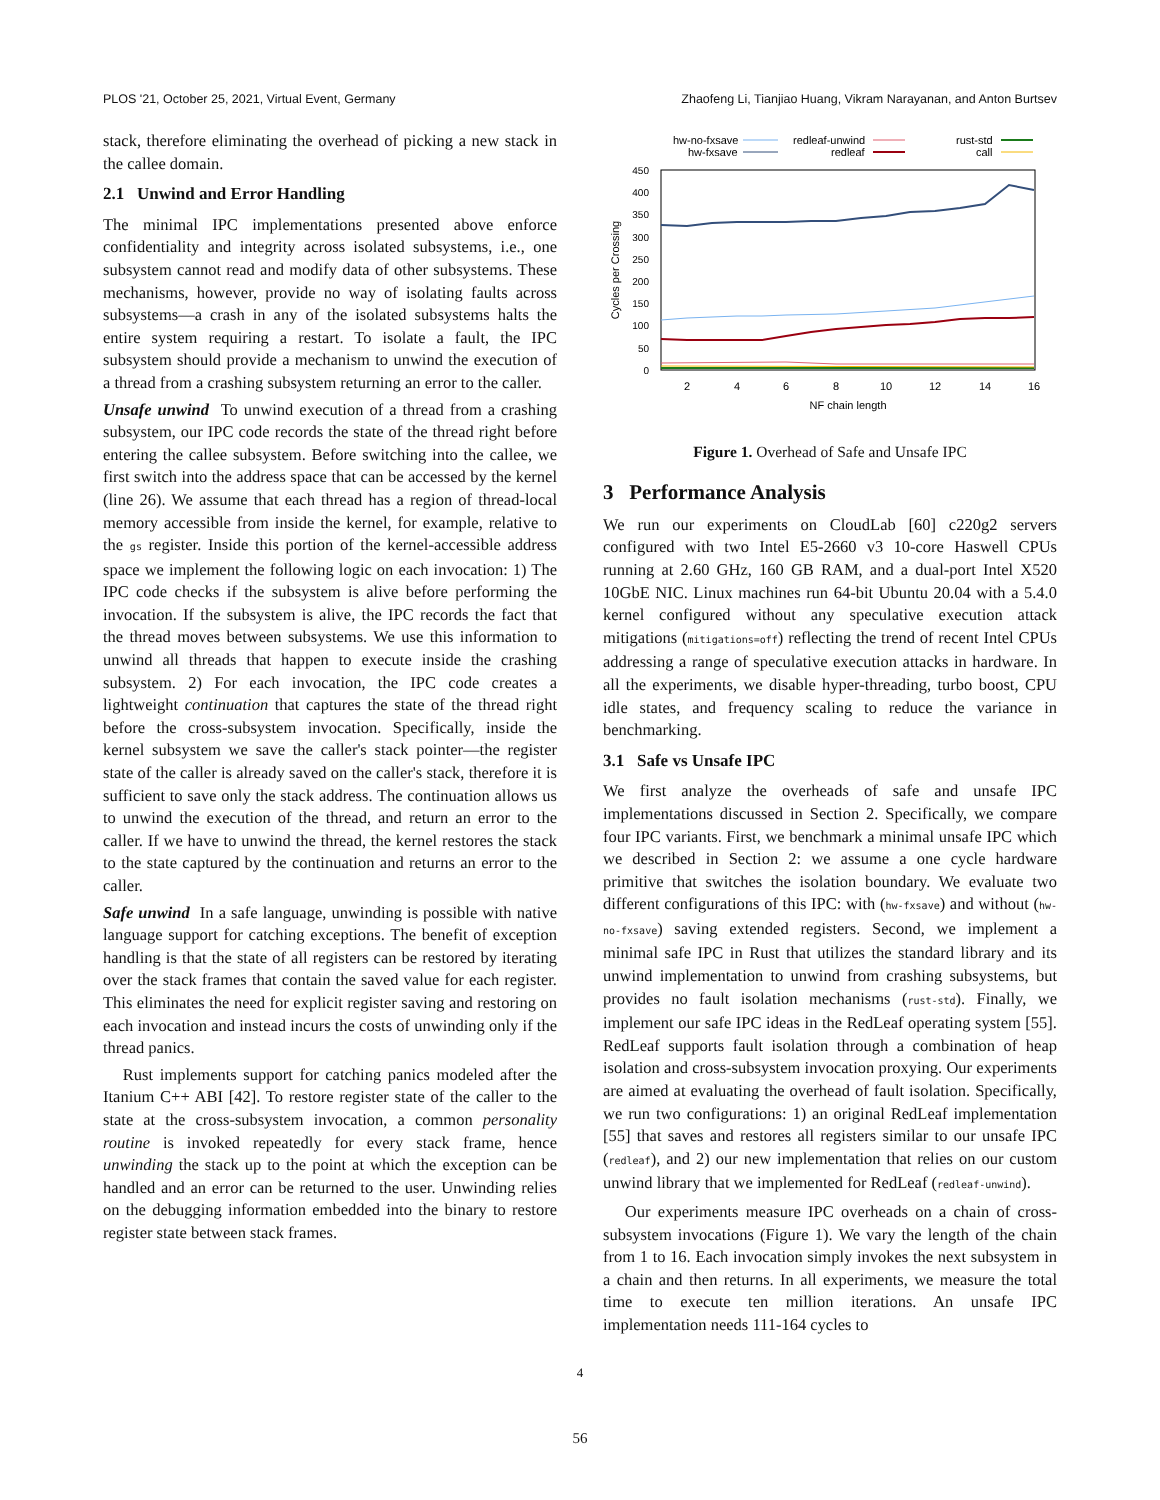PLOS '21, October 25, 2021, Virtual Event, Germany Zhaofeng Li, Tianjiao Huang, Vikram Narayanan, and Anton Burtsev
stack, therefore eliminating the overhead of picking a new stack in the callee domain.
2.1 Unwind and Error Handling
The minimal IPC implementations presented above enforce confidentiality and integrity across isolated subsystems, i.e., one subsystem cannot read and modify data of other subsystems. These mechanisms, however, provide no way of isolating faults across subsystems—a crash in any of the isolated subsystems halts the entire system requiring a restart. To isolate a fault, the IPC subsystem should provide a mechanism to unwind the execution of a thread from a crashing subsystem returning an error to the caller.
Unsafe unwind To unwind execution of a thread from a crashing subsystem, our IPC code records the state of the thread right before entering the callee subsystem. Before switching into the callee, we first switch into the address space that can be accessed by the kernel (line 26). We assume that each thread has a region of thread-local memory accessible from inside the kernel, for example, relative to the gs register. Inside this portion of the kernel-accessible address space we implement the following logic on each invocation: 1) The IPC code checks if the subsystem is alive before performing the invocation. If the subsystem is alive, the IPC records the fact that the thread moves between subsystems. We use this information to unwind all threads that happen to execute inside the crashing subsystem. 2) For each invocation, the IPC code creates a lightweight continuation that captures the state of the thread right before the cross-subsystem invocation. Specifically, inside the kernel subsystem we save the caller's stack pointer—the register state of the caller is already saved on the caller's stack, therefore it is sufficient to save only the stack address. The continuation allows us to unwind the execution of the thread, and return an error to the caller. If we have to unwind the thread, the kernel restores the stack to the state captured by the continuation and returns an error to the caller.
Safe unwind In a safe language, unwinding is possible with native language support for catching exceptions. The benefit of exception handling is that the state of all registers can be restored by iterating over the stack frames that contain the saved value for each register. This eliminates the need for explicit register saving and restoring on each invocation and instead incurs the costs of unwinding only if the thread panics.
Rust implements support for catching panics modeled after the Itanium C++ ABI [42]. To restore register state of the caller to the state at the cross-subsystem invocation, a common personality routine is invoked repeatedly for every stack frame, hence unwinding the stack up to the point at which the exception can be handled and an error can be returned to the user. Unwinding relies on the debugging information embedded into the binary to restore register state between stack frames.
hw-no-fxsave
hw-fxsave
redleaf-unwind
redleaf
rust-std
call
450
400
350
300
250
200
150
100
50
0
2
4
6
8
10
12
14
16
NF chain length
Cycles per Crossing
Figure 1. Overhead of Safe and Unsafe IPC
3 Performance Analysis
We run our experiments on CloudLab [60] c220g2 servers configured with two Intel E5-2660 v3 10-core Haswell CPUs running at 2.60 GHz, 160 GB RAM, and a dual-port Intel X520 10GbE NIC. Linux machines run 64-bit Ubuntu 20.04 with a 5.4.0 kernel configured without any speculative execution attack mitigations (mitigations=off) reflecting the trend of recent Intel CPUs addressing a range of speculative execution attacks in hardware. In all the experiments, we disable hyper-threading, turbo boost, CPU idle states, and frequency scaling to reduce the variance in benchmarking.
3.1 Safe vs Unsafe IPC
We first analyze the overheads of safe and unsafe IPC implementations discussed in Section 2. Specifically, we compare four IPC variants. First, we benchmark a minimal unsafe IPC which we described in Section 2: we assume a one cycle hardware primitive that switches the isolation boundary. We evaluate two different configurations of this IPC: with (hw-fxsave) and without (hw-no-fxsave) saving extended registers. Second, we implement a minimal safe IPC in Rust that utilizes the standard library and its unwind implementation to unwind from crashing subsystems, but provides no fault isolation mechanisms (rust-std). Finally, we implement our safe IPC ideas in the RedLeaf operating system [55]. RedLeaf supports fault isolation through a combination of heap isolation and cross-subsystem invocation proxying. Our experiments are aimed at evaluating the overhead of fault isolation. Specifically, we run two configurations: 1) an original RedLeaf implementation [55] that saves and restores all registers similar to our unsafe IPC (redleaf), and 2) our new implementation that relies on our custom unwind library that we implemented for RedLeaf (redleaf-unwind).
Our experiments measure IPC overheads on a chain of cross-subsystem invocations (Figure 1). We vary the length of the chain from 1 to 16. Each invocation simply invokes the next subsystem in a chain and then returns. In all experiments, we measure the total time to execute ten million iterations. An unsafe IPC implementation needs 111-164 cycles to
4
56